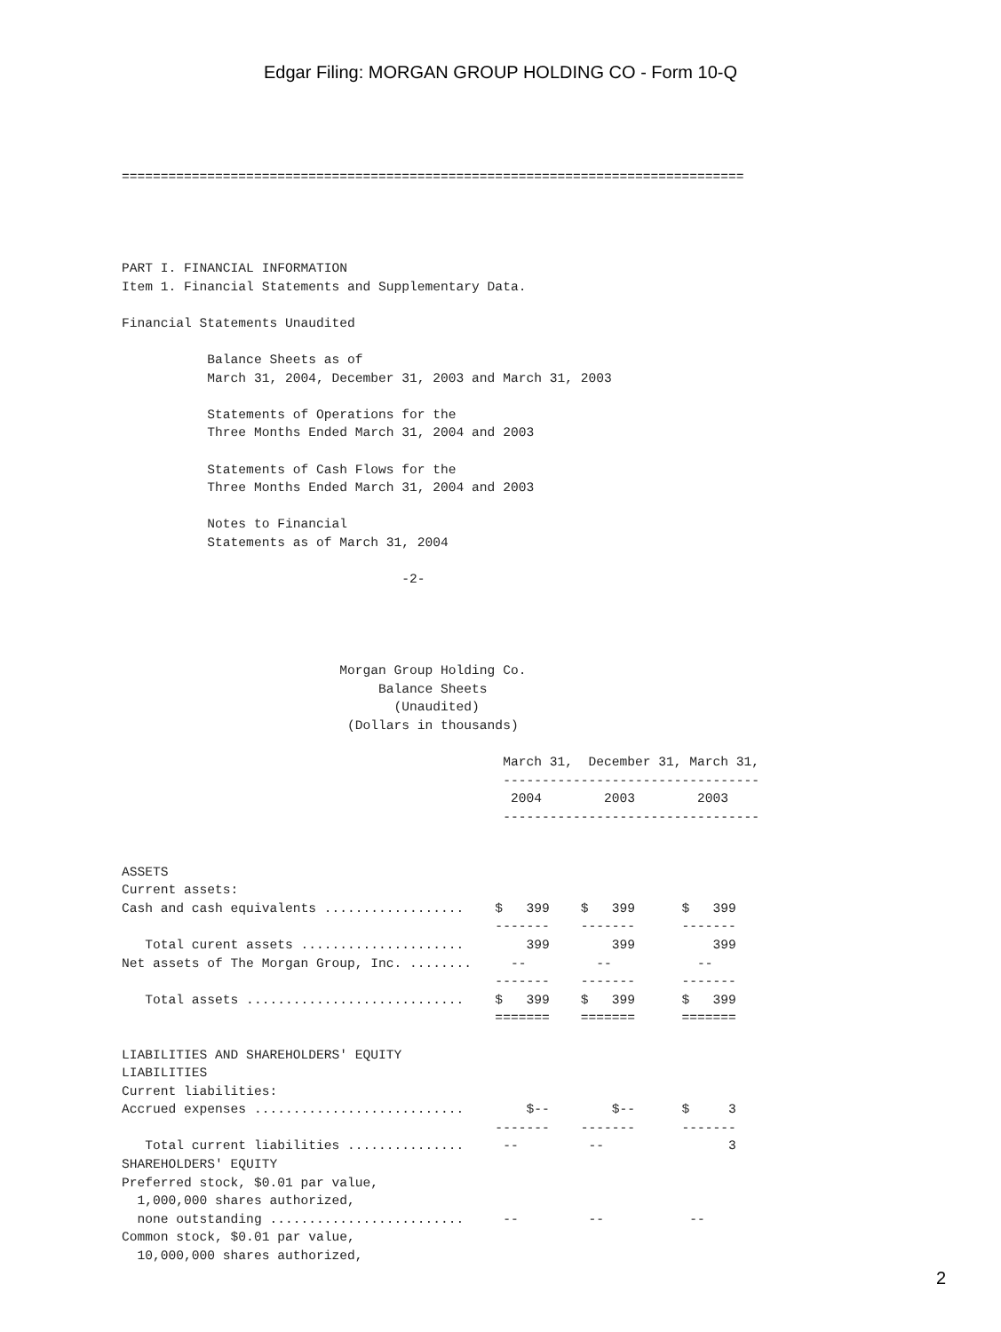Edgar Filing: MORGAN GROUP HOLDING CO - Form 10-Q
================================================================================




PART I. FINANCIAL INFORMATION
Item 1. Financial Statements and Supplementary Data.

Financial Statements Unaudited

           Balance Sheets as of
           March 31, 2004, December 31, 2003 and March 31, 2003

           Statements of Operations for the
           Three Months Ended March 31, 2004 and 2003

           Statements of Cash Flows for the
           Three Months Ended March 31, 2004 and 2003

           Notes to Financial
           Statements as of March 31, 2004

                                    -2-




                            Morgan Group Holding Co.
                                 Balance Sheets
                                   (Unaudited)
                             (Dollars in thousands)

                                                 March 31,  December 31, March 31,
                                                 ---------------------------------
                                                  2004        2003        2003
                                                 ---------------------------------


ASSETS
Current assets:
Cash and cash equivalents ..................    $   399    $   399      $   399
                                                -------    -------      -------
   Total curent assets .....................        399        399          399
Net assets of The Morgan Group, Inc. ........     --         --           --
                                                -------    -------      -------
   Total assets ............................    $   399    $   399      $   399
                                                =======    =======      =======

LIABILITIES AND SHAREHOLDERS' EQUITY
LIABILITIES
Current liabilities:
Accrued expenses ...........................        $--        $--      $     3
                                                -------    -------      -------
   Total current liabilities ...............     --         --                3
SHAREHOLDERS' EQUITY
Preferred stock, $0.01 par value,
  1,000,000 shares authorized,
  none outstanding .........................     --         --           --
Common stock, $0.01 par value,
  10,000,000 shares authorized,
2